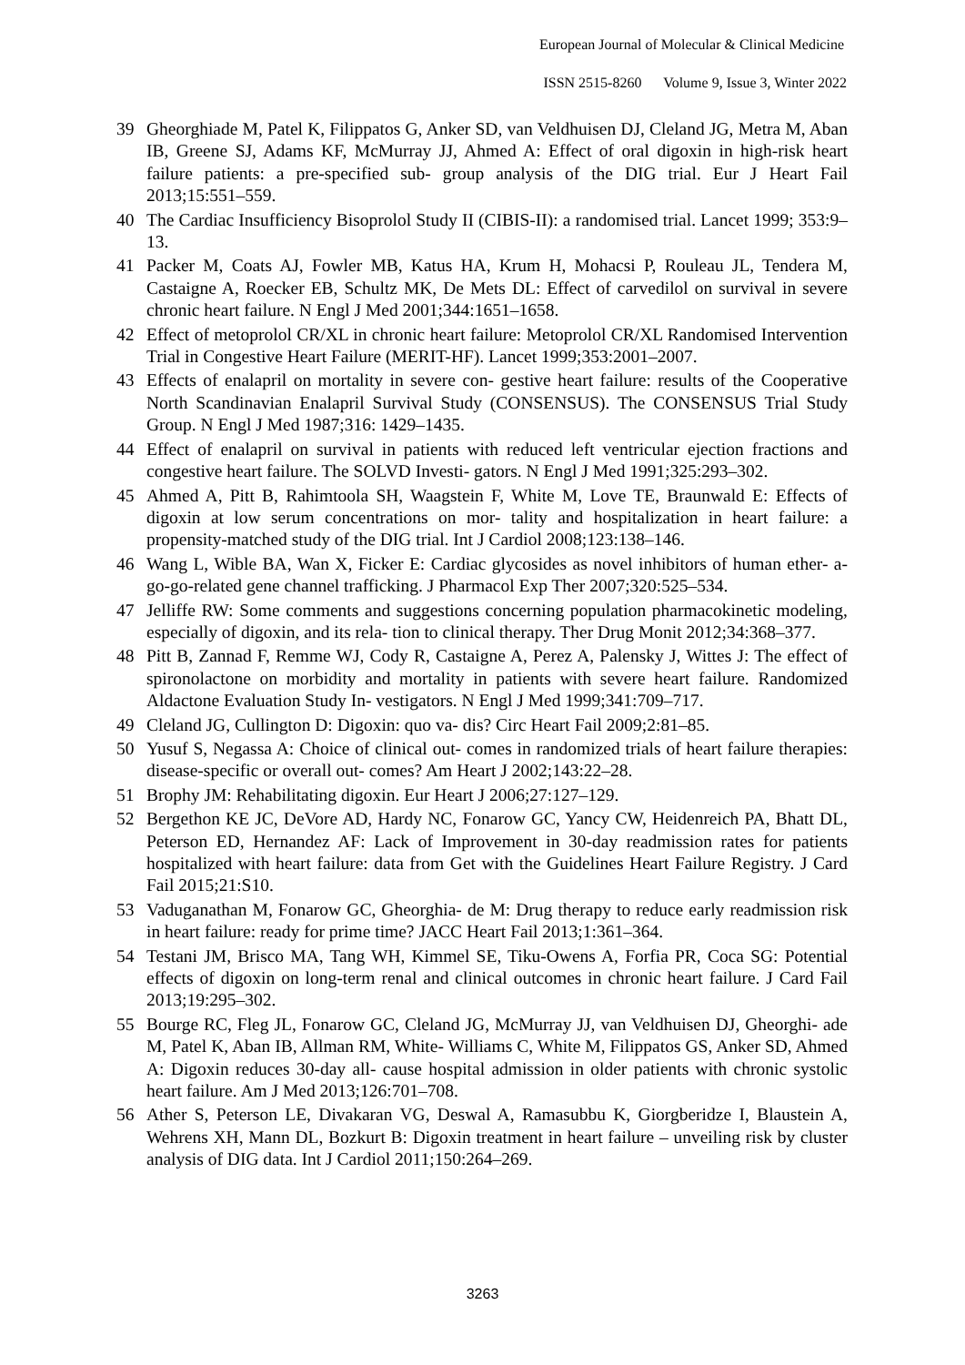European Journal of Molecular & Clinical Medicine
ISSN 2515-8260 Volume 9, Issue 3, Winter 2022
39 Gheorghiade M, Patel K, Filippatos G, Anker SD, van Veldhuisen DJ, Cleland JG, Metra M, Aban IB, Greene SJ, Adams KF, McMurray JJ, Ahmed A: Effect of oral digoxin in high-risk heart failure patients: a pre-specified sub- group analysis of the DIG trial. Eur J Heart Fail 2013;15:551–559.
40 The Cardiac Insufficiency Bisoprolol Study II (CIBIS-II): a randomised trial. Lancet 1999; 353:9–13.
41 Packer M, Coats AJ, Fowler MB, Katus HA, Krum H, Mohacsi P, Rouleau JL, Tendera M, Castaigne A, Roecker EB, Schultz MK, De Mets DL: Effect of carvedilol on survival in severe chronic heart failure. N Engl J Med 2001;344:1651–1658.
42 Effect of metoprolol CR/XL in chronic heart failure: Metoprolol CR/XL Randomised Intervention Trial in Congestive Heart Failure (MERIT-HF). Lancet 1999;353:2001–2007.
43 Effects of enalapril on mortality in severe con- gestive heart failure: results of the Cooperative North Scandinavian Enalapril Survival Study (CONSENSUS). The CONSENSUS Trial Study Group. N Engl J Med 1987;316: 1429–1435.
44 Effect of enalapril on survival in patients with reduced left ventricular ejection fractions and congestive heart failure. The SOLVD Investi- gators. N Engl J Med 1991;325:293–302.
45 Ahmed A, Pitt B, Rahimtoola SH, Waagstein F, White M, Love TE, Braunwald E: Effects of digoxin at low serum concentrations on mor- tality and hospitalization in heart failure: a propensity-matched study of the DIG trial. Int J Cardiol 2008;123:138–146.
46 Wang L, Wible BA, Wan X, Ficker E: Cardiac glycosides as novel inhibitors of human ether- a-go-go-related gene channel trafficking. J Pharmacol Exp Ther 2007;320:525–534.
47 Jelliffe RW: Some comments and suggestions concerning population pharmacokinetic modeling, especially of digoxin, and its rela- tion to clinical therapy. Ther Drug Monit 2012;34:368–377.
48 Pitt B, Zannad F, Remme WJ, Cody R, Castaigne A, Perez A, Palensky J, Wittes J: The effect of spironolactone on morbidity and mortality in patients with severe heart failure. Randomized Aldactone Evaluation Study In- vestigators. N Engl J Med 1999;341:709–717.
49 Cleland JG, Cullington D: Digoxin: quo va- dis? Circ Heart Fail 2009;2:81–85.
50 Yusuf S, Negassa A: Choice of clinical out- comes in randomized trials of heart failure therapies: disease-specific or overall out- comes? Am Heart J 2002;143:22–28.
51 Brophy JM: Rehabilitating digoxin. Eur Heart J 2006;27:127–129.
52 Bergethon KE JC, DeVore AD, Hardy NC, Fonarow GC, Yancy CW, Heidenreich PA, Bhatt DL, Peterson ED, Hernandez AF: Lack of Improvement in 30-day readmission rates for patients hospitalized with heart failure: data from Get with the Guidelines Heart Failure Registry. J Card Fail 2015;21:S10.
53 Vaduganathan M, Fonarow GC, Gheorghia- de M: Drug therapy to reduce early readmission risk in heart failure: ready for prime time? JACC Heart Fail 2013;1:361–364.
54 Testani JM, Brisco MA, Tang WH, Kimmel SE, Tiku-Owens A, Forfia PR, Coca SG: Potential effects of digoxin on long-term renal and clinical outcomes in chronic heart failure. J Card Fail 2013;19:295–302.
55 Bourge RC, Fleg JL, Fonarow GC, Cleland JG, McMurray JJ, van Veldhuisen DJ, Gheorghi- ade M, Patel K, Aban IB, Allman RM, White- Williams C, White M, Filippatos GS, Anker SD, Ahmed A: Digoxin reduces 30-day all- cause hospital admission in older patients with chronic systolic heart failure. Am J Med 2013;126:701–708.
56 Ather S, Peterson LE, Divakaran VG, Deswal A, Ramasubbu K, Giorgberidze I, Blaustein A, Wehrens XH, Mann DL, Bozkurt B: Digoxin treatment in heart failure – unveiling risk by cluster analysis of DIG data. Int J Cardiol 2011;150:264–269.
3263